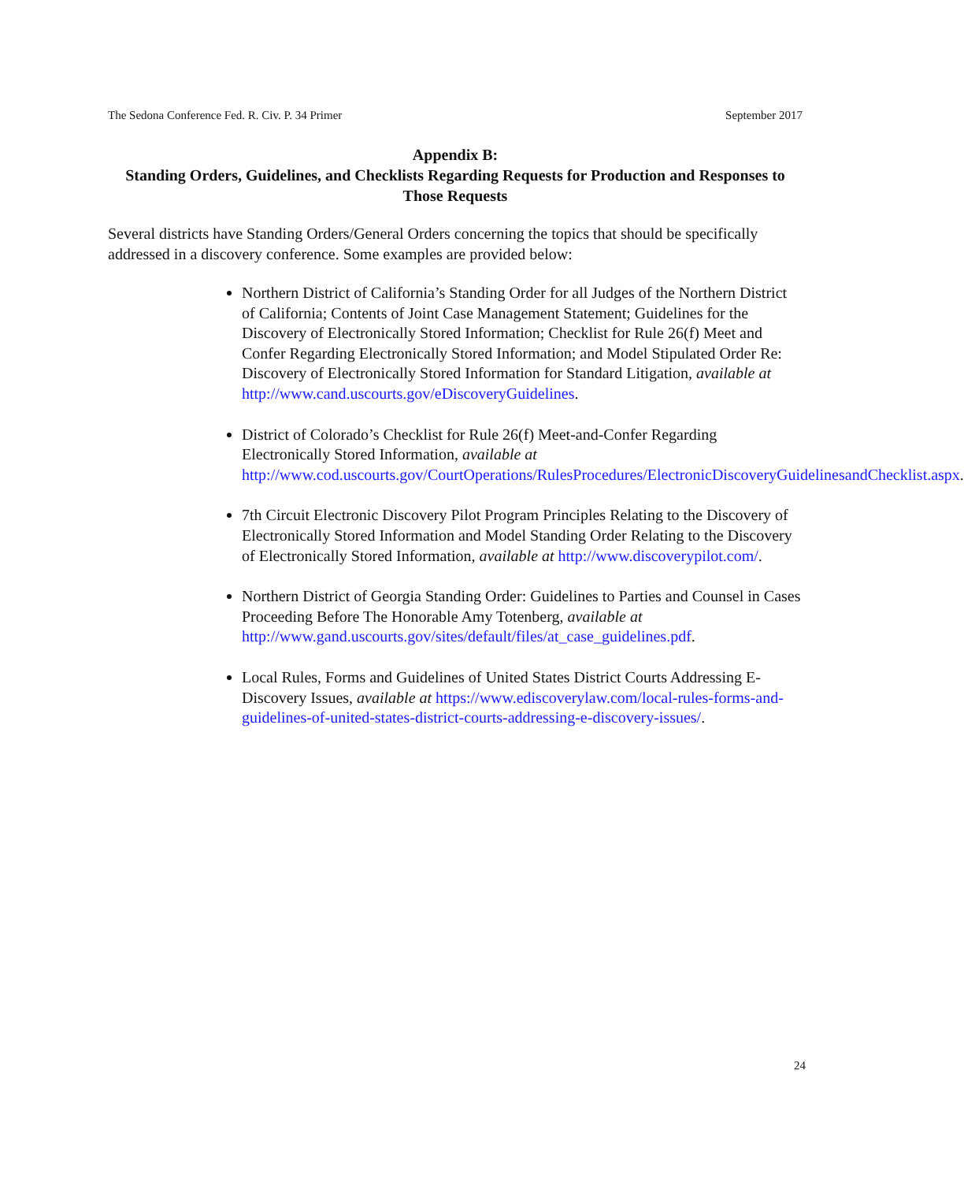The Sedona Conference Fed. R. Civ. P. 34 Primer September 2017
Appendix B:
Standing Orders, Guidelines, and Checklists Regarding Requests for Production and Responses to Those Requests
Several districts have Standing Orders/General Orders concerning the topics that should be specifically addressed in a discovery conference. Some examples are provided below:
Northern District of California’s Standing Order for all Judges of the Northern District of California; Contents of Joint Case Management Statement; Guidelines for the Discovery of Electronically Stored Information; Checklist for Rule 26(f) Meet and Confer Regarding Electronically Stored Information; and Model Stipulated Order Re: Discovery of Electronically Stored Information for Standard Litigation, available at http://www.cand.uscourts.gov/eDiscoveryGuidelines.
District of Colorado’s Checklist for Rule 26(f) Meet-and-Confer Regarding Electronically Stored Information, available at http://www.cod.uscourts.gov/CourtOperations/RulesProcedures/ElectronicDiscoveryGuidelinesandChecklist.aspx.
7th Circuit Electronic Discovery Pilot Program Principles Relating to the Discovery of Electronically Stored Information and Model Standing Order Relating to the Discovery of Electronically Stored Information, available at http://www.discoverypilot.com/.
Northern District of Georgia Standing Order: Guidelines to Parties and Counsel in Cases Proceeding Before The Honorable Amy Totenberg, available at http://www.gand.uscourts.gov/sites/default/files/at_case_guidelines.pdf.
Local Rules, Forms and Guidelines of United States District Courts Addressing E-Discovery Issues, available at https://www.ediscoverylaw.com/local-rules-forms-and-guidelines-of-united-states-district-courts-addressing-e-discovery-issues/.
24